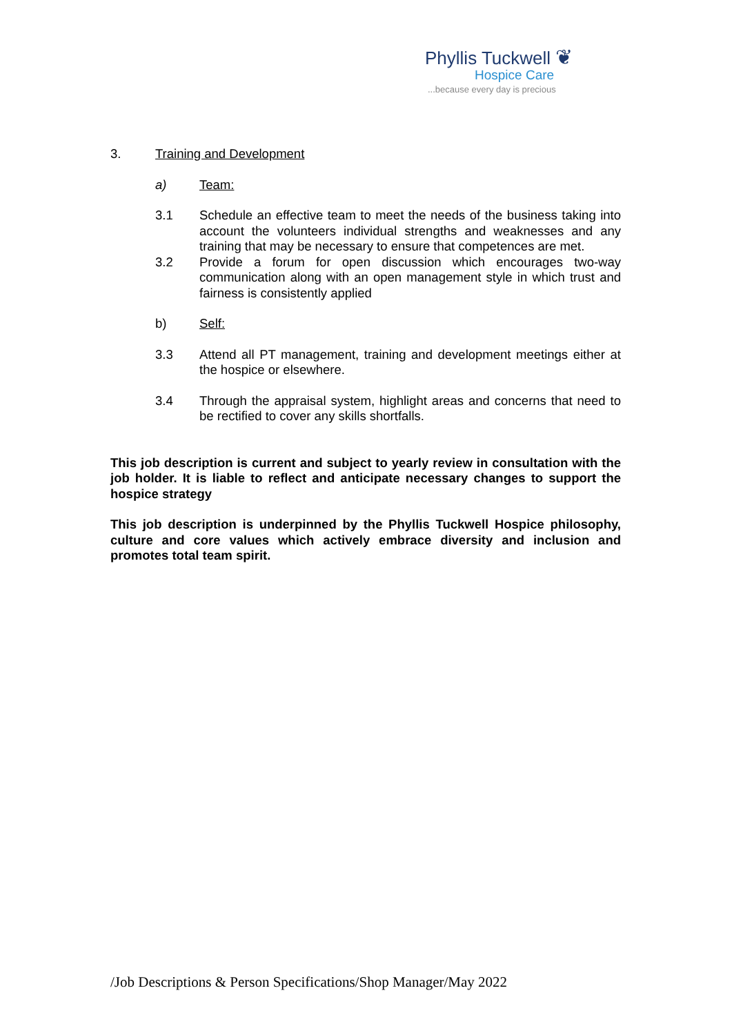Phyllis Tuckwell ❦
Hospice Care
...because every day is precious
3. Training and Development
a) Team:
3.1 Schedule an effective team to meet the needs of the business taking into account the volunteers individual strengths and weaknesses and any training that may be necessary to ensure that competences are met.
3.2 Provide a forum for open discussion which encourages two-way communication along with an open management style in which trust and fairness is consistently applied
b) Self:
3.3 Attend all PT management, training and development meetings either at the hospice or elsewhere.
3.4 Through the appraisal system, highlight areas and concerns that need to be rectified to cover any skills shortfalls.
This job description is current and subject to yearly review in consultation with the job holder. It is liable to reflect and anticipate necessary changes to support the hospice strategy
This job description is underpinned by the Phyllis Tuckwell Hospice philosophy, culture and core values which actively embrace diversity and inclusion and promotes total team spirit.
/Job Descriptions & Person Specifications/Shop Manager/May 2022